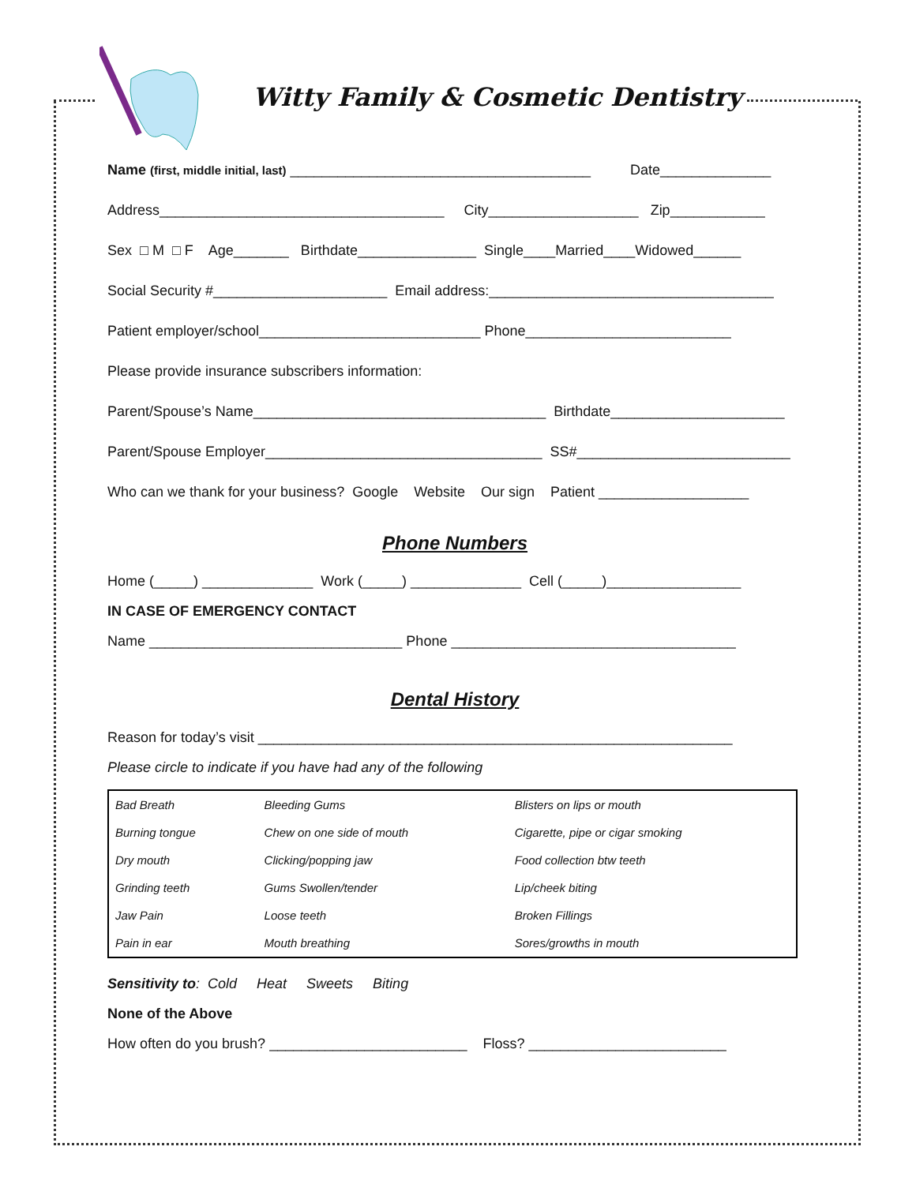Witty Family & Cosmetic Dentistry
Name (first, middle initial, last) ______________________________________ Date______________
Address____________________________________ City___________________ Zip____________
Sex □ M □ F Age_______ Birthdate_______________ Single____Married____Widowed______
Social Security #______________________ Email address:____________________________________
Patient employer/school____________________________ Phone__________________________
Please provide insurance subscribers information:
Parent/Spouse’s Name_____________________________________ Birthdate______________________
Parent/Spouse Employer___________________________________ SS#___________________________
Who can we thank for your business? Google Website Our sign Patient ___________________
Phone Numbers
Home (_____) ______________ Work (_____) ______________ Cell (_____)_________________
IN CASE OF EMERGENCY CONTACT
Name ________________________________ Phone ____________________________________
Dental History
Reason for today’s visit ____________________________________________________________
Please circle to indicate if you have had any of the following
| Bad Breath | Bleeding Gums | Blisters on lips or mouth |
| Burning tongue | Chew on one side of mouth | Cigarette, pipe or cigar smoking |
| Dry mouth | Clicking/popping jaw | Food collection btw teeth |
| Grinding teeth | Gums Swollen/tender | Lip/cheek biting |
| Jaw Pain | Loose teeth | Broken Fillings |
| Pain in ear | Mouth breathing | Sores/growths in mouth |
Sensitivity to: Cold Heat Sweets Biting
None of the Above
How often do you brush? _________________________ Floss? _________________________